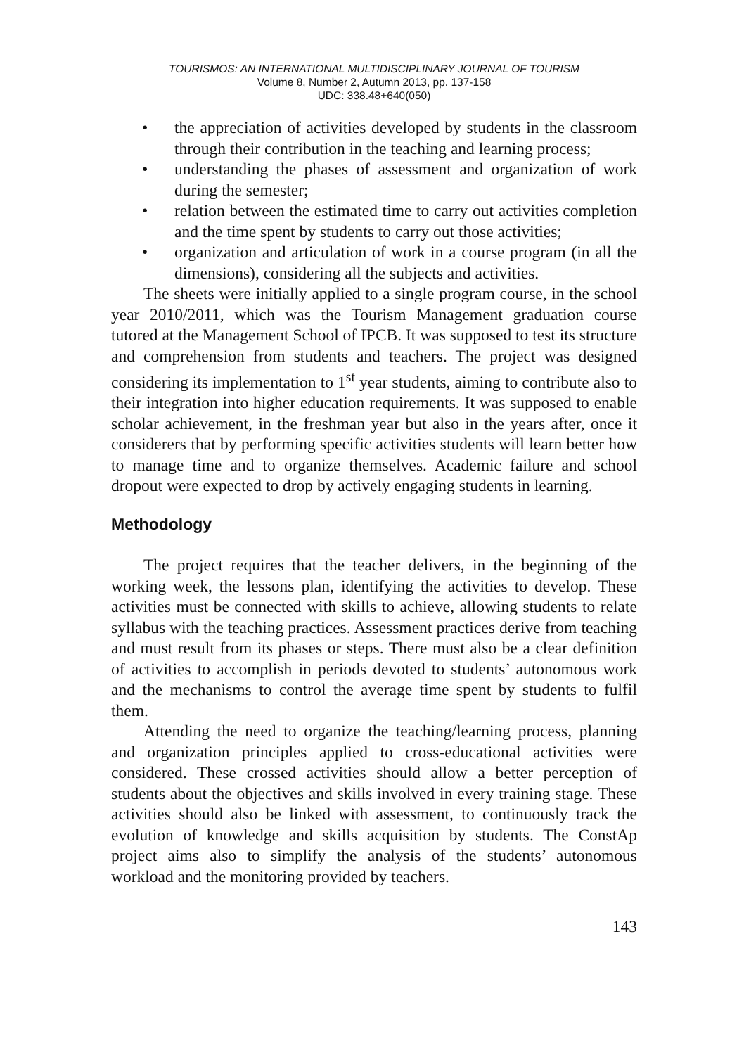TOURISMOS: AN INTERNATIONAL MULTIDISCIPLINARY JOURNAL OF TOURISM
Volume 8, Number 2, Autumn 2013, pp. 137-158
UDC: 338.48+640(050)
• the appreciation of activities developed by students in the classroom through their contribution in the teaching and learning process;
• understanding the phases of assessment and organization of work during the semester;
• relation between the estimated time to carry out activities completion and the time spent by students to carry out those activities;
• organization and articulation of work in a course program (in all the dimensions), considering all the subjects and activities.
The sheets were initially applied to a single program course, in the school year 2010/2011, which was the Tourism Management graduation course tutored at the Management School of IPCB. It was supposed to test its structure and comprehension from students and teachers. The project was designed considering its implementation to 1<sup>st</sup> year students, aiming to contribute also to their integration into higher education requirements. It was supposed to enable scholar achievement, in the freshman year but also in the years after, once it considerers that by performing specific activities students will learn better how to manage time and to organize themselves. Academic failure and school dropout were expected to drop by actively engaging students in learning.
Methodology
The project requires that the teacher delivers, in the beginning of the working week, the lessons plan, identifying the activities to develop. These activities must be connected with skills to achieve, allowing students to relate syllabus with the teaching practices. Assessment practices derive from teaching and must result from its phases or steps. There must also be a clear definition of activities to accomplish in periods devoted to students’ autonomous work and the mechanisms to control the average time spent by students to fulfil them.
Attending the need to organize the teaching/learning process, planning and organization principles applied to cross-educational activities were considered. These crossed activities should allow a better perception of students about the objectives and skills involved in every training stage. These activities should also be linked with assessment, to continuously track the evolution of knowledge and skills acquisition by students. The ConstAp project aims also to simplify the analysis of the students’ autonomous workload and the monitoring provided by teachers.
143